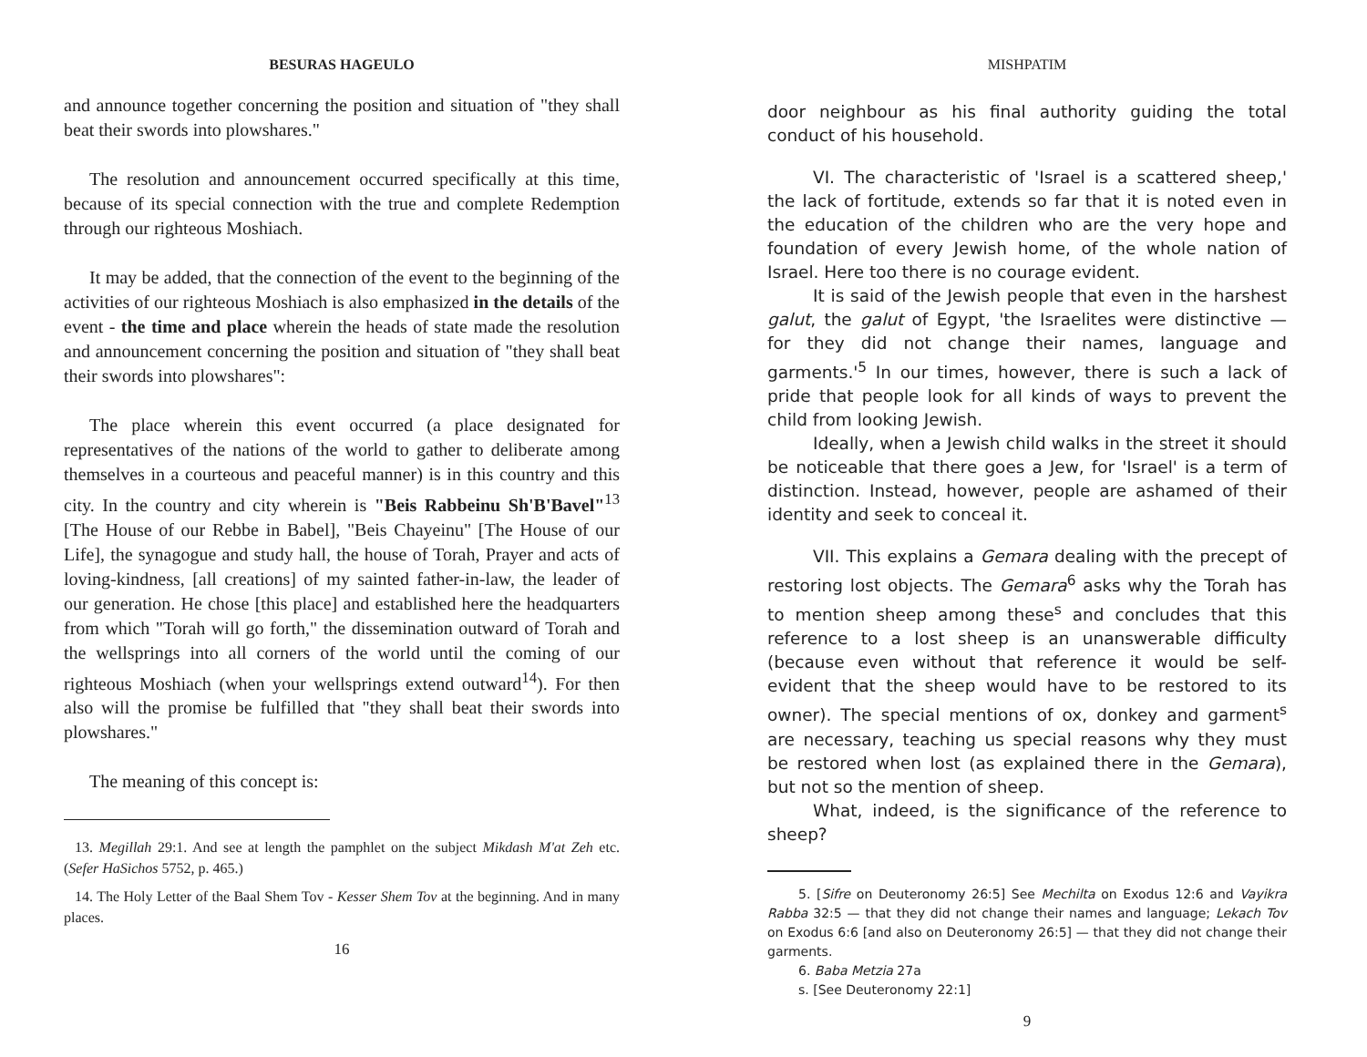BESURAS HAGEULO
and announce together concerning the position and situation of "they shall beat their swords into plowshares."
The resolution and announcement occurred specifically at this time, because of its special connection with the true and complete Redemption through our righteous Moshiach.
It may be added, that the connection of the event to the beginning of the activities of our righteous Moshiach is also emphasized in the details of the event - the time and place wherein the heads of state made the resolution and announcement concerning the position and situation of "they shall beat their swords into plowshares":
The place wherein this event occurred (a place designated for representatives of the nations of the world to gather to deliberate among themselves in a courteous and peaceful manner) is in this country and this city. In the country and city wherein is "Beis Rabbeinu Sh'B'Bavel"<sup>13</sup> [The House of our Rebbe in Babel], "Beis Chayeinu" [The House of our Life], the synagogue and study hall, the house of Torah, Prayer and acts of loving-kindness, [all creations] of my sainted father-in-law, the leader of our generation. He chose [this place] and established here the headquarters from which "Torah will go forth," the dissemination outward of Torah and the wellsprings into all corners of the world until the coming of our righteous Moshiach (when your wellsprings extend outward<sup>14</sup>). For then also will the promise be fulfilled that "they shall beat their swords into plowshares."
The meaning of this concept is:
13. Megillah 29:1. And see at length the pamphlet on the subject Mikdash M'at Zeh etc. (Sefer HaSichos 5752, p. 465.)
14. The Holy Letter of the Baal Shem Tov - Kesser Shem Tov at the beginning. And in many places.
16
MISHPATIM
door neighbour as his final authority guiding the total conduct of his household.
VI. The characteristic of 'Israel is a scattered sheep,' the lack of fortitude, extends so far that it is noted even in the education of the children who are the very hope and foundation of every Jewish home, of the whole nation of Israel. Here too there is no courage evident.
It is said of the Jewish people that even in the harshest galut, the galut of Egypt, 'the Israelites were distinctive — for they did not change their names, language and garments.'<sup>5</sup> In our times, however, there is such a lack of pride that people look for all kinds of ways to prevent the child from looking Jewish.
Ideally, when a Jewish child walks in the street it should be noticeable that there goes a Jew, for 'Israel' is a term of distinction. Instead, however, people are ashamed of their identity and seek to conceal it.
VII. This explains a Gemara dealing with the precept of restoring lost objects. The Gemara<sup>6</sup> asks why the Torah has to mention sheep among these<sup>s</sup> and concludes that this reference to a lost sheep is an unanswerable difficulty (because even without that reference it would be self-evident that the sheep would have to be restored to its owner). The special mentions of ox, donkey and garment<sup>s</sup> are necessary, teaching us special reasons why they must be restored when lost (as explained there in the Gemara), but not so the mention of sheep.
What, indeed, is the significance of the reference to sheep?
5. [Sifre on Deuteronomy 26:5] See Mechilta on Exodus 12:6 and Vayikra Rabba 32:5 — that they did not change their names and language; Lekach Tov on Exodus 6:6 [and also on Deuteronomy 26:5] — that they did not change their garments.
6. Baba Metzia 27a
s. [See Deuteronomy 22:1]
9